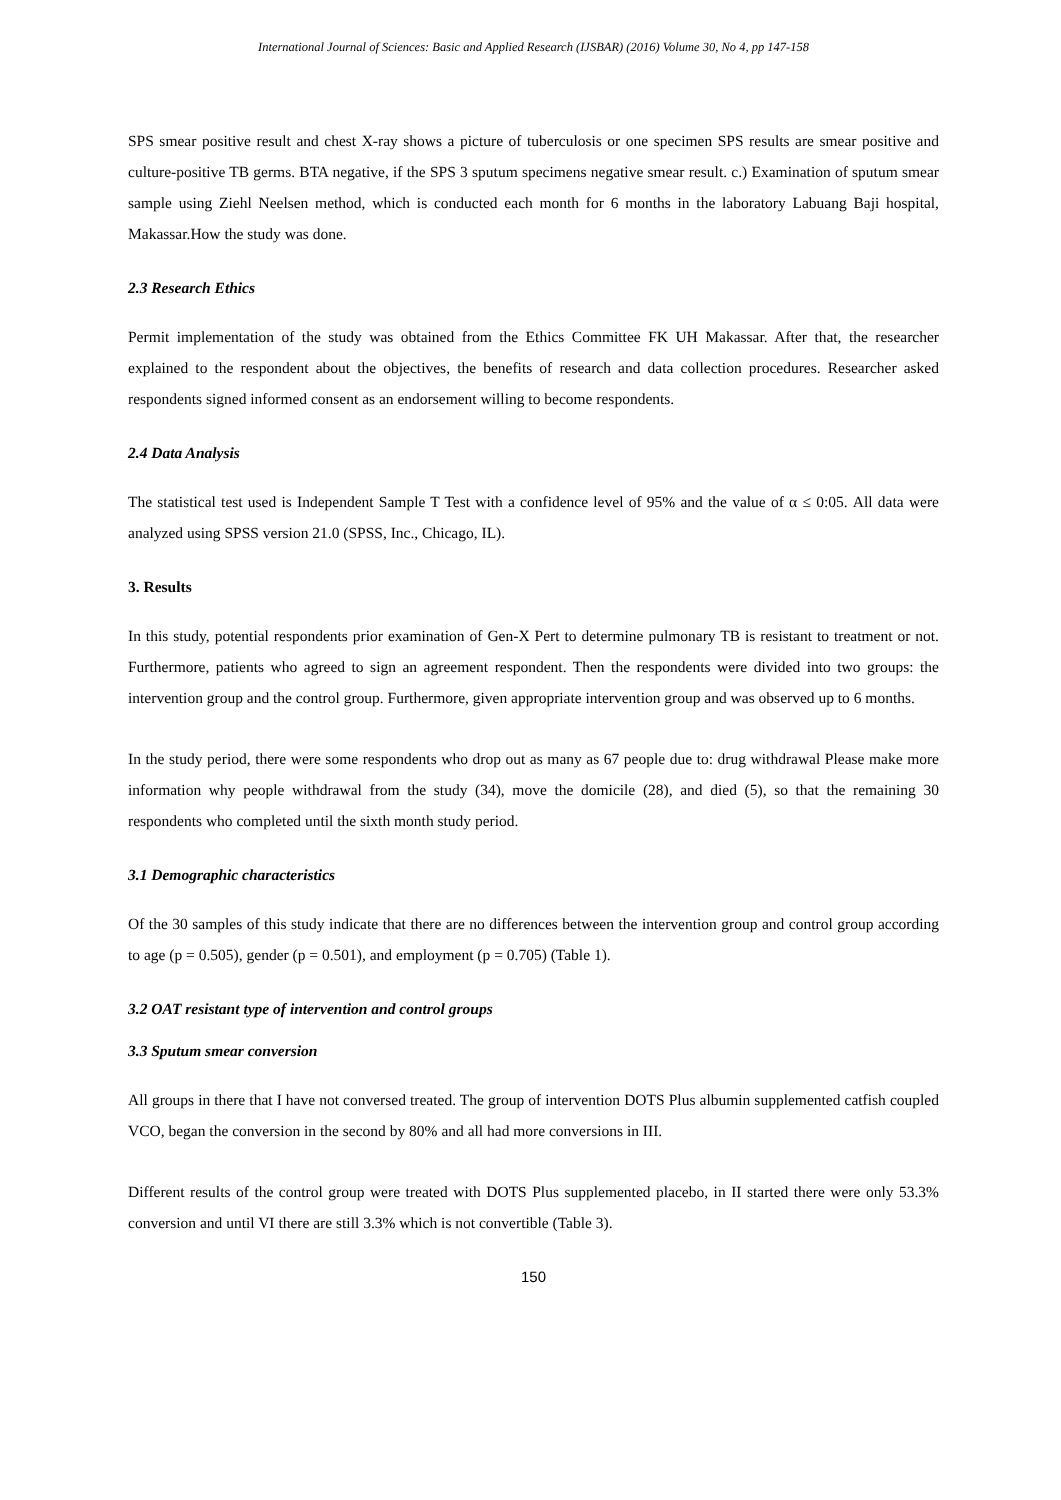International Journal of Sciences: Basic and Applied Research (IJSBAR) (2016) Volume 30, No 4, pp 147-158
SPS smear positive result and chest X-ray shows a picture of tuberculosis or one specimen SPS results are smear positive and culture-positive TB germs. BTA negative, if the SPS 3 sputum specimens negative smear result. c.) Examination of sputum smear sample using Ziehl Neelsen method, which is conducted each month for 6 months in the laboratory Labuang Baji hospital, Makassar.How the study was done.
2.3 Research Ethics
Permit implementation of the study was obtained from the Ethics Committee FK UH Makassar. After that, the researcher explained to the respondent about the objectives, the benefits of research and data collection procedures. Researcher asked respondents signed informed consent as an endorsement willing to become respondents.
2.4 Data Analysis
The statistical test used is Independent Sample T Test with a confidence level of 95% and the value of α ≤ 0:05. All data were analyzed using SPSS version 21.0 (SPSS, Inc., Chicago, IL).
3. Results
In this study, potential respondents prior examination of Gen-X Pert to determine pulmonary TB is resistant to treatment or not. Furthermore, patients who agreed to sign an agreement respondent. Then the respondents were divided into two groups: the intervention group and the control group. Furthermore, given appropriate intervention group and was observed up to 6 months.
In the study period, there were some respondents who drop out as many as 67 people due to: drug withdrawal Please make more information why people withdrawal from the study (34), move the domicile (28), and died (5), so that the remaining 30 respondents who completed until the sixth month study period.
3.1 Demographic characteristics
Of the 30 samples of this study indicate that there are no differences between the intervention group and control group according to age (p = 0.505), gender (p = 0.501), and employment (p = 0.705) (Table 1).
3.2 OAT resistant type of intervention and control groups
3.3 Sputum smear conversion
All groups in there that I have not conversed treated. The group of intervention DOTS Plus albumin supplemented catfish coupled VCO, began the conversion in the second by 80% and all had more conversions in III.
Different results of the control group were treated with DOTS Plus supplemented placebo, in II started there were only 53.3% conversion and until VI there are still 3.3% which is not convertible (Table 3).
150